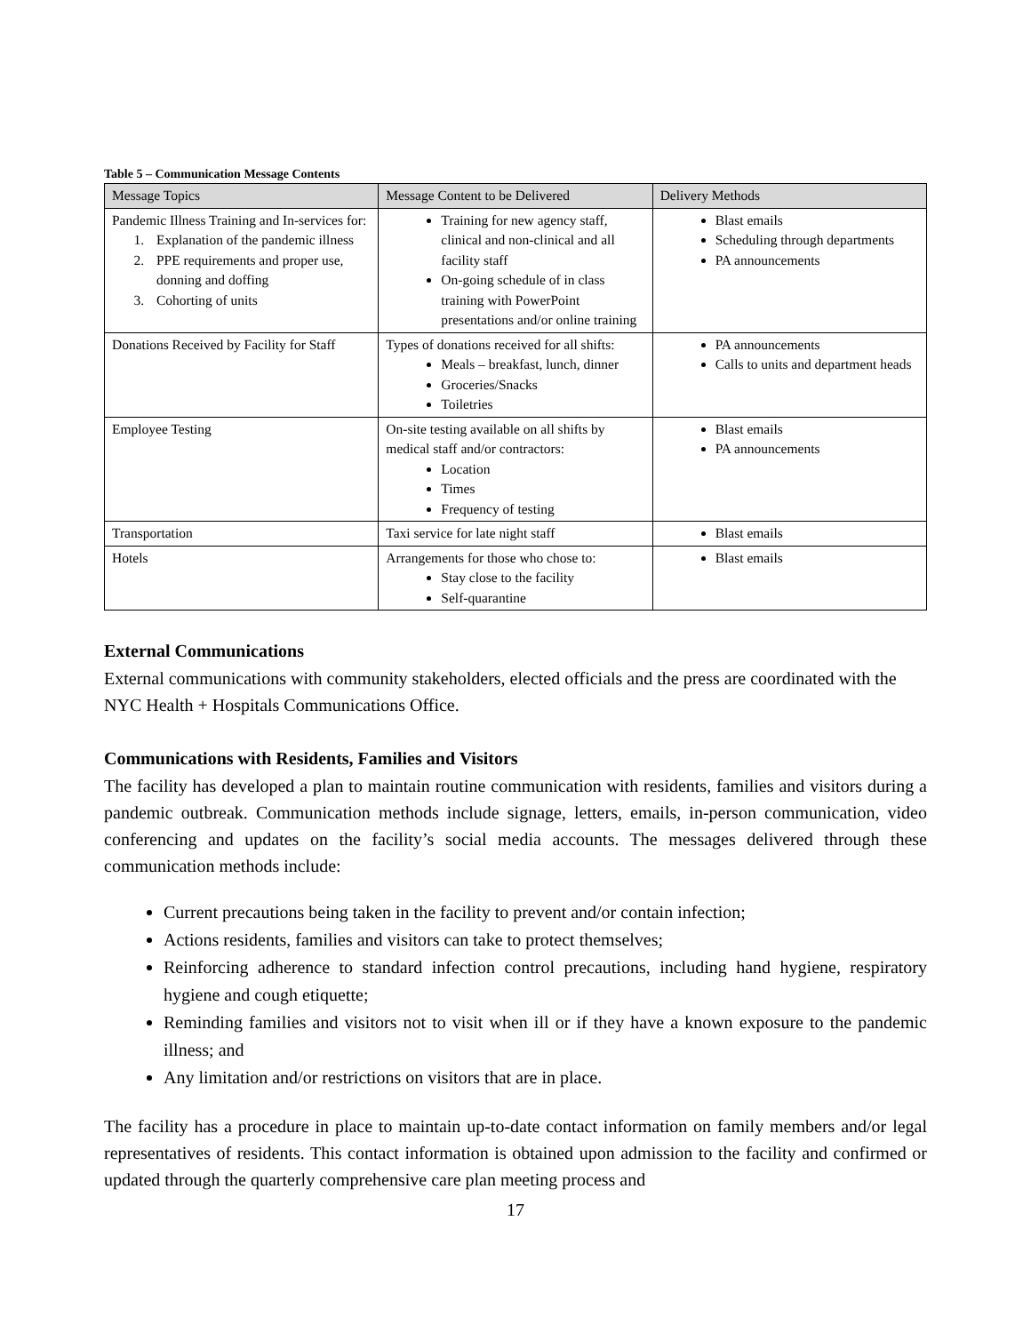Table 5 – Communication Message Contents
| Message Topics | Message Content to be Delivered | Delivery Methods |
| --- | --- | --- |
| Pandemic Illness Training and In-services for: 1. Explanation of the pandemic illness 2. PPE requirements and proper use, donning and doffing 3. Cohorting of units | Training for new agency staff, clinical and non-clinical and all facility staff On-going schedule of in class training with PowerPoint presentations and/or online training | Blast emails Scheduling through departments PA announcements |
| Donations Received by Facility for Staff | Types of donations received for all shifts: Meals – breakfast, lunch, dinner Groceries/Snacks Toiletries | PA announcements Calls to units and department heads |
| Employee Testing | On-site testing available on all shifts by medical staff and/or contractors: Location Times Frequency of testing | Blast emails PA announcements |
| Transportation | Taxi service for late night staff | Blast emails |
| Hotels | Arrangements for those who chose to: Stay close to the facility Self-quarantine | Blast emails |
External Communications
External communications with community stakeholders, elected officials and the press are coordinated with the NYC Health + Hospitals Communications Office.
Communications with Residents, Families and Visitors
The facility has developed a plan to maintain routine communication with residents, families and visitors during a pandemic outbreak. Communication methods include signage, letters, emails, in-person communication, video conferencing and updates on the facility’s social media accounts. The messages delivered through these communication methods include:
Current precautions being taken in the facility to prevent and/or contain infection;
Actions residents, families and visitors can take to protect themselves;
Reinforcing adherence to standard infection control precautions, including hand hygiene, respiratory hygiene and cough etiquette;
Reminding families and visitors not to visit when ill or if they have a known exposure to the pandemic illness; and
Any limitation and/or restrictions on visitors that are in place.
The facility has a procedure in place to maintain up-to-date contact information on family members and/or legal representatives of residents. This contact information is obtained upon admission to the facility and confirmed or updated through the quarterly comprehensive care plan meeting process and
17